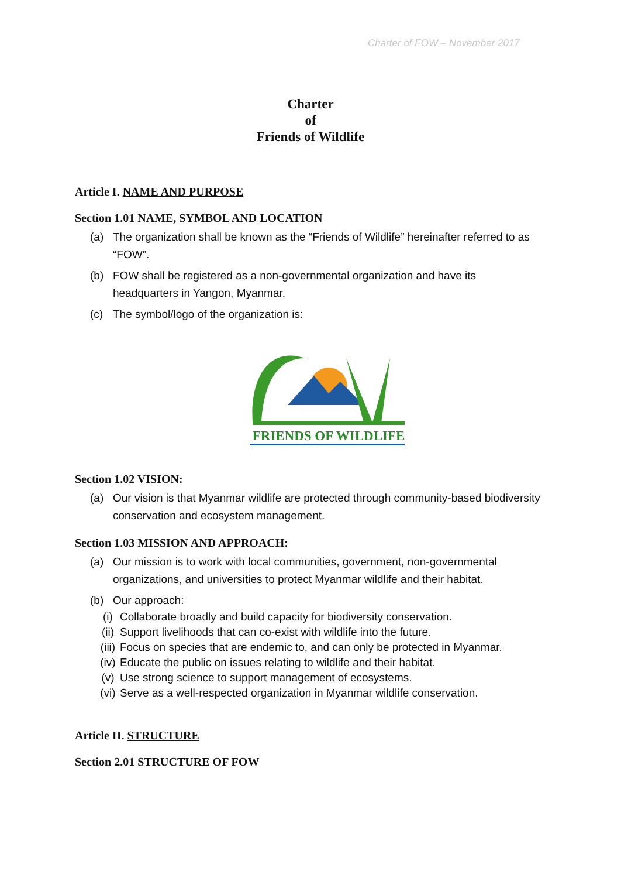Charter of FOW – November 2017
Charter
of
Friends of Wildlife
Article I. NAME AND PURPOSE
Section 1.01 NAME, SYMBOL AND LOCATION
(a) The organization shall be known as the “Friends of Wildlife” hereinafter referred to as “FOW”.
(b) FOW shall be registered as a non-governmental organization and have its headquarters in Yangon, Myanmar.
(c) The symbol/logo of the organization is:
FRIENDS OF WILDLIFE
Section 1.02 VISION:
(a) Our vision is that Myanmar wildlife are protected through community-based biodiversity conservation and ecosystem management.
Section 1.03 MISSION AND APPROACH:
(a) Our mission is to work with local communities, government, non-governmental organizations, and universities to protect Myanmar wildlife and their habitat.
(b) Our approach:
(i) Collaborate broadly and build capacity for biodiversity conservation.
(ii) Support livelihoods that can co-exist with wildlife into the future.
(iii) Focus on species that are endemic to, and can only be protected in Myanmar.
(iv) Educate the public on issues relating to wildlife and their habitat.
(v) Use strong science to support management of ecosystems.
(vi) Serve as a well-respected organization in Myanmar wildlife conservation.
Article II. STRUCTURE
Section 2.01 STRUCTURE OF FOW